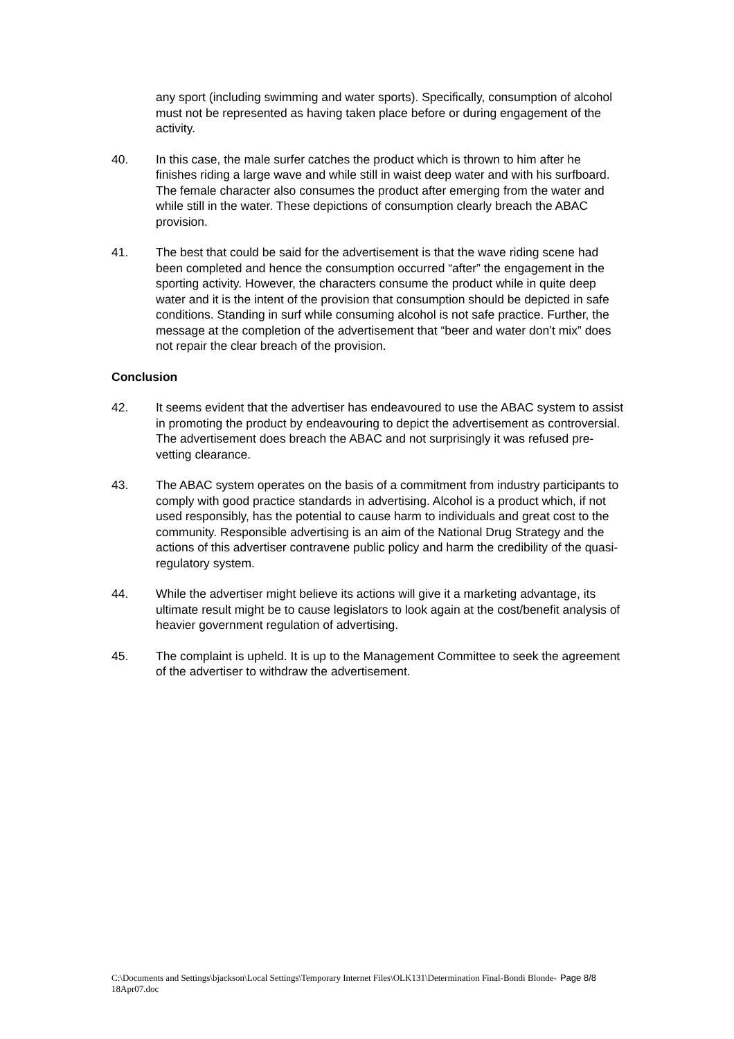any sport (including swimming and water sports). Specifically, consumption of alcohol must not be represented as having taken place before or during engagement of the activity.
40. In this case, the male surfer catches the product which is thrown to him after he finishes riding a large wave and while still in waist deep water and with his surfboard. The female character also consumes the product after emerging from the water and while still in the water. These depictions of consumption clearly breach the ABAC provision.
41. The best that could be said for the advertisement is that the wave riding scene had been completed and hence the consumption occurred “after” the engagement in the sporting activity. However, the characters consume the product while in quite deep water and it is the intent of the provision that consumption should be depicted in safe conditions. Standing in surf while consuming alcohol is not safe practice. Further, the message at the completion of the advertisement that “beer and water don’t mix” does not repair the clear breach of the provision.
Conclusion
42. It seems evident that the advertiser has endeavoured to use the ABAC system to assist in promoting the product by endeavouring to depict the advertisement as controversial. The advertisement does breach the ABAC and not surprisingly it was refused pre-vetting clearance.
43. The ABAC system operates on the basis of a commitment from industry participants to comply with good practice standards in advertising. Alcohol is a product which, if not used responsibly, has the potential to cause harm to individuals and great cost to the community. Responsible advertising is an aim of the National Drug Strategy and the actions of this advertiser contravene public policy and harm the credibility of the quasi-regulatory system.
44. While the advertiser might believe its actions will give it a marketing advantage, its ultimate result might be to cause legislators to look again at the cost/benefit analysis of heavier government regulation of advertising.
45. The complaint is upheld. It is up to the Management Committee to seek the agreement of the advertiser to withdraw the advertisement.
Page 8/8 C:\Documents and Settings\bjackson\Local Settings\Temporary Internet Files\OLK131\Determination Final-Bondi Blonde-18Apr07.doc